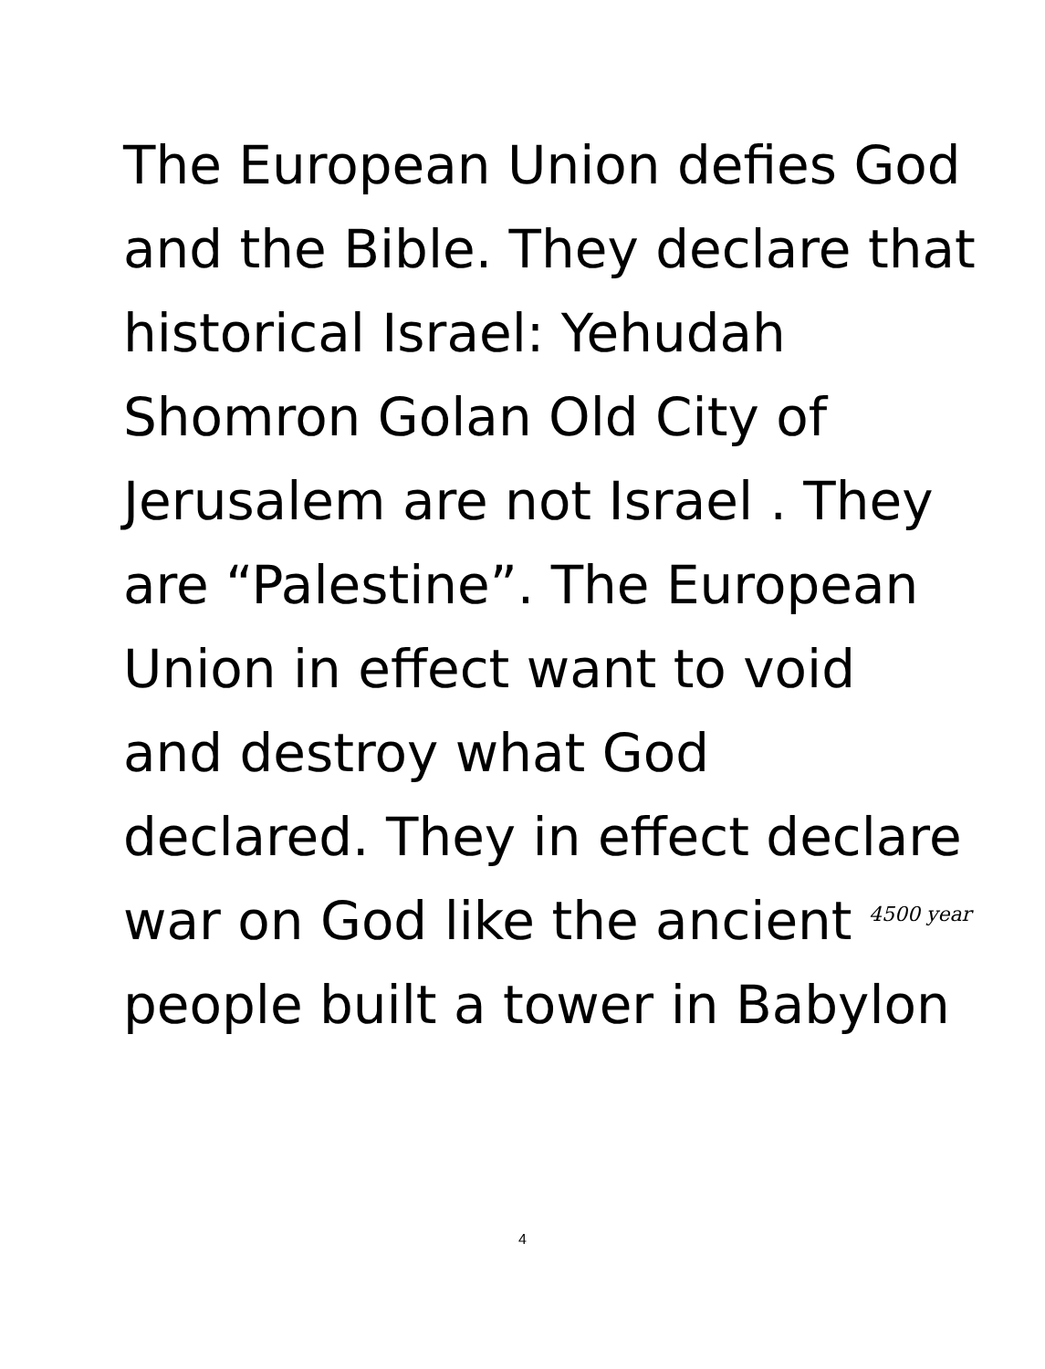The European Union defies God
and the Bible. They declare that
historical Israel: Yehudah
Shomron Golan Old City of
Jerusalem are not Israel . They
are “Palestine”. The European
Union in effect want to void
and destroy what God
declared. They in effect declare
war on God like the ancient 4500 year
people built a tower in Babylon
4